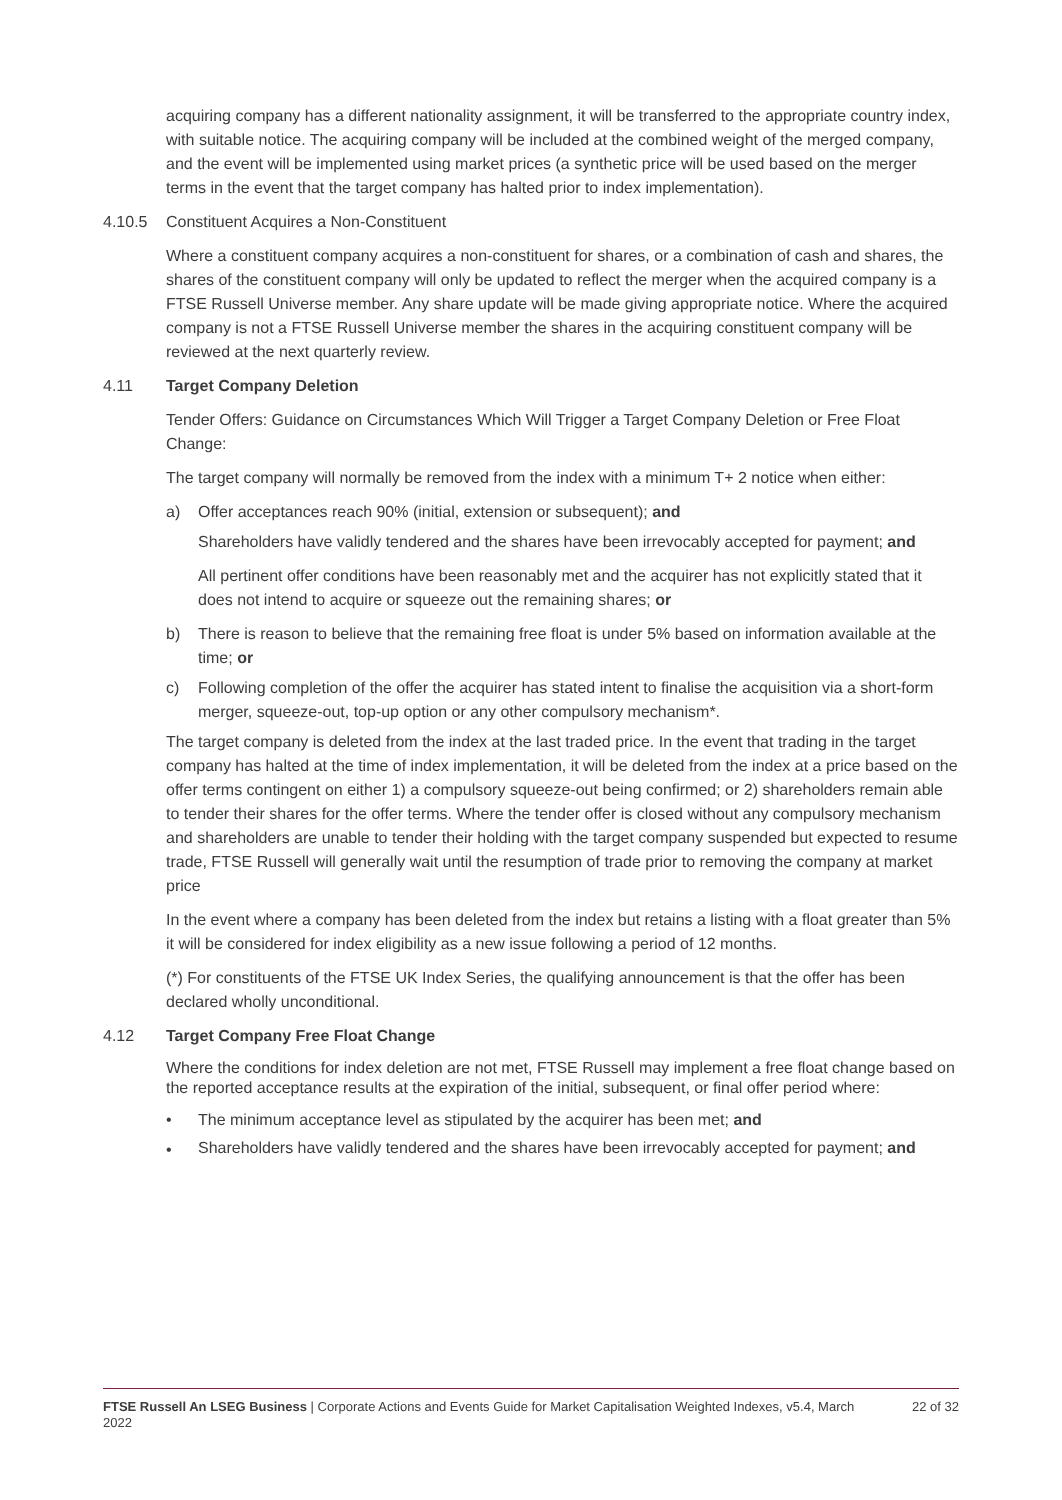acquiring company has a different nationality assignment, it will be transferred to the appropriate country index, with suitable notice. The acquiring company will be included at the combined weight of the merged company, and the event will be implemented using market prices (a synthetic price will be used based on the merger terms in the event that the target company has halted prior to index implementation).
4.10.5 Constituent Acquires a Non-Constituent
Where a constituent company acquires a non-constituent for shares, or a combination of cash and shares, the shares of the constituent company will only be updated to reflect the merger when the acquired company is a FTSE Russell Universe member. Any share update will be made giving appropriate notice. Where the acquired company is not a FTSE Russell Universe member the shares in the acquiring constituent company will be reviewed at the next quarterly review.
4.11 Target Company Deletion
Tender Offers: Guidance on Circumstances Which Will Trigger a Target Company Deletion or Free Float Change:
The target company will normally be removed from the index with a minimum T+ 2 notice when either:
a) Offer acceptances reach 90% (initial, extension or subsequent); and
Shareholders have validly tendered and the shares have been irrevocably accepted for payment; and
All pertinent offer conditions have been reasonably met and the acquirer has not explicitly stated that it does not intend to acquire or squeeze out the remaining shares; or
b) There is reason to believe that the remaining free float is under 5% based on information available at the time; or
c) Following completion of the offer the acquirer has stated intent to finalise the acquisition via a short-form merger, squeeze-out, top-up option or any other compulsory mechanism*.
The target company is deleted from the index at the last traded price. In the event that trading in the target company has halted at the time of index implementation, it will be deleted from the index at a price based on the offer terms contingent on either 1) a compulsory squeeze-out being confirmed; or 2) shareholders remain able to tender their shares for the offer terms. Where the tender offer is closed without any compulsory mechanism and shareholders are unable to tender their holding with the target company suspended but expected to resume trade, FTSE Russell will generally wait until the resumption of trade prior to removing the company at market price
In the event where a company has been deleted from the index but retains a listing with a float greater than 5% it will be considered for index eligibility as a new issue following a period of 12 months.
(*) For constituents of the FTSE UK Index Series, the qualifying announcement is that the offer has been declared wholly unconditional.
4.12 Target Company Free Float Change
Where the conditions for index deletion are not met, FTSE Russell may implement a free float change based on the reported acceptance results at the expiration of the initial, subsequent, or final offer period where:
• The minimum acceptance level as stipulated by the acquirer has been met; and
• Shareholders have validly tendered and the shares have been irrevocably accepted for payment; and
FTSE Russell An LSEG Business | Corporate Actions and Events Guide for Market Capitalisation Weighted Indexes, v5.4, March 2022 22 of 32